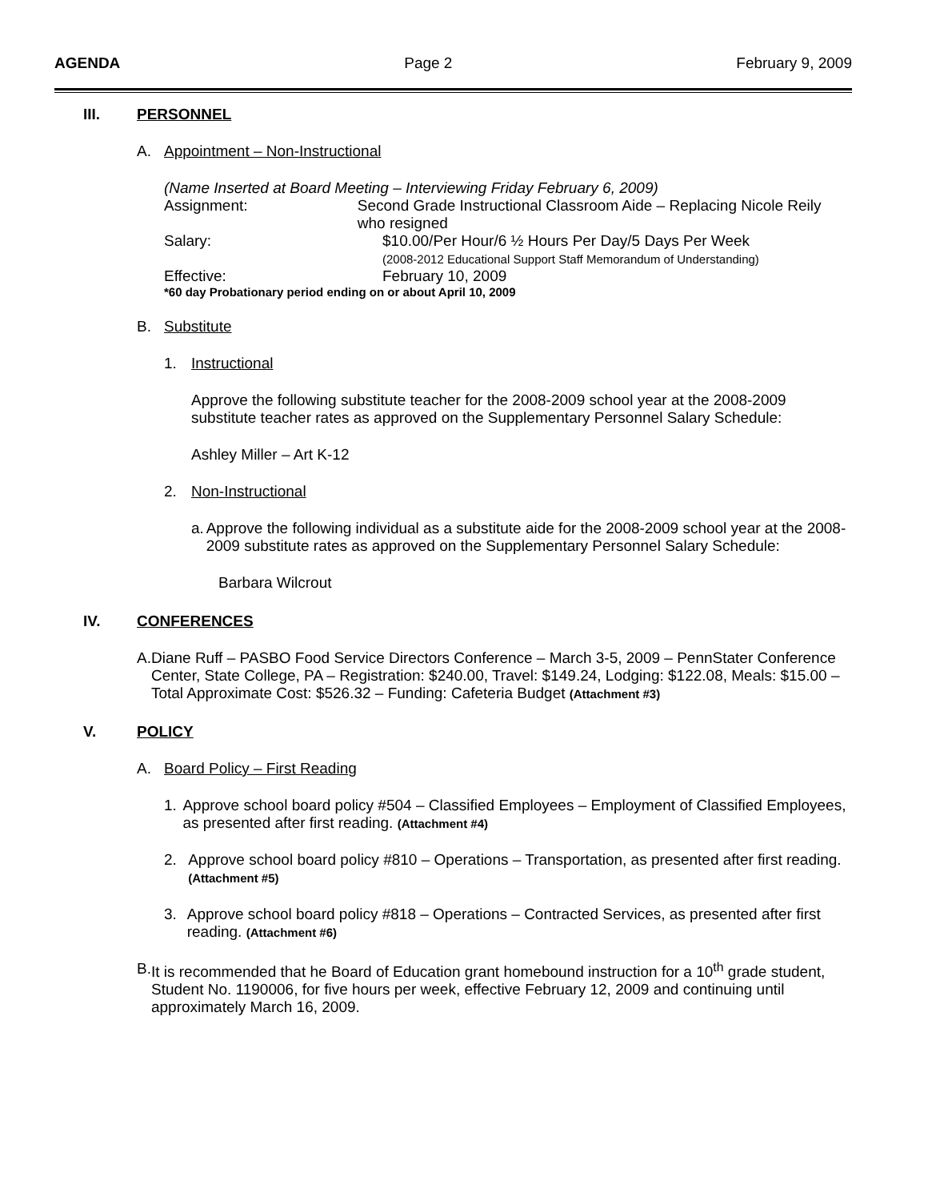AGENDA Page 2 February 9, 2009
III. PERSONNEL
A. Appointment – Non-Instructional
(Name Inserted at Board Meeting – Interviewing Friday February 6, 2009)
Assignment: Second Grade Instructional Classroom Aide – Replacing Nicole Reily who resigned
Salary: $10.00/Per Hour/6 ½ Hours Per Day/5 Days Per Week
(2008-2012 Educational Support Staff Memorandum of Understanding)
Effective: February 10, 2009
*60 day Probationary period ending on or about April 10, 2009
B. Substitute
1. Instructional
Approve the following substitute teacher for the 2008-2009 school year at the 2008-2009 substitute teacher rates as approved on the Supplementary Personnel Salary Schedule:
Ashley Miller – Art K-12
2. Non-Instructional
a. Approve the following individual as a substitute aide for the 2008-2009 school year at the 2008-2009 substitute rates as approved on the Supplementary Personnel Salary Schedule:
Barbara Wilcrout
IV. CONFERENCES
A. Diane Ruff – PASBO Food Service Directors Conference – March 3-5, 2009 – PennStater Conference Center, State College, PA – Registration: $240.00, Travel: $149.24, Lodging: $122.08, Meals: $15.00 – Total Approximate Cost: $526.32 – Funding: Cafeteria Budget (Attachment #3)
V. POLICY
A. Board Policy – First Reading
1. Approve school board policy #504 – Classified Employees – Employment of Classified Employees, as presented after first reading. (Attachment #4)
2. Approve school board policy #810 – Operations – Transportation, as presented after first reading. (Attachment #5)
3. Approve school board policy #818 – Operations – Contracted Services, as presented after first reading. (Attachment #6)
B. It is recommended that he Board of Education grant homebound instruction for a 10<sup>th</sup> grade student, Student No. 1190006, for five hours per week, effective February 12, 2009 and continuing until approximately March 16, 2009.